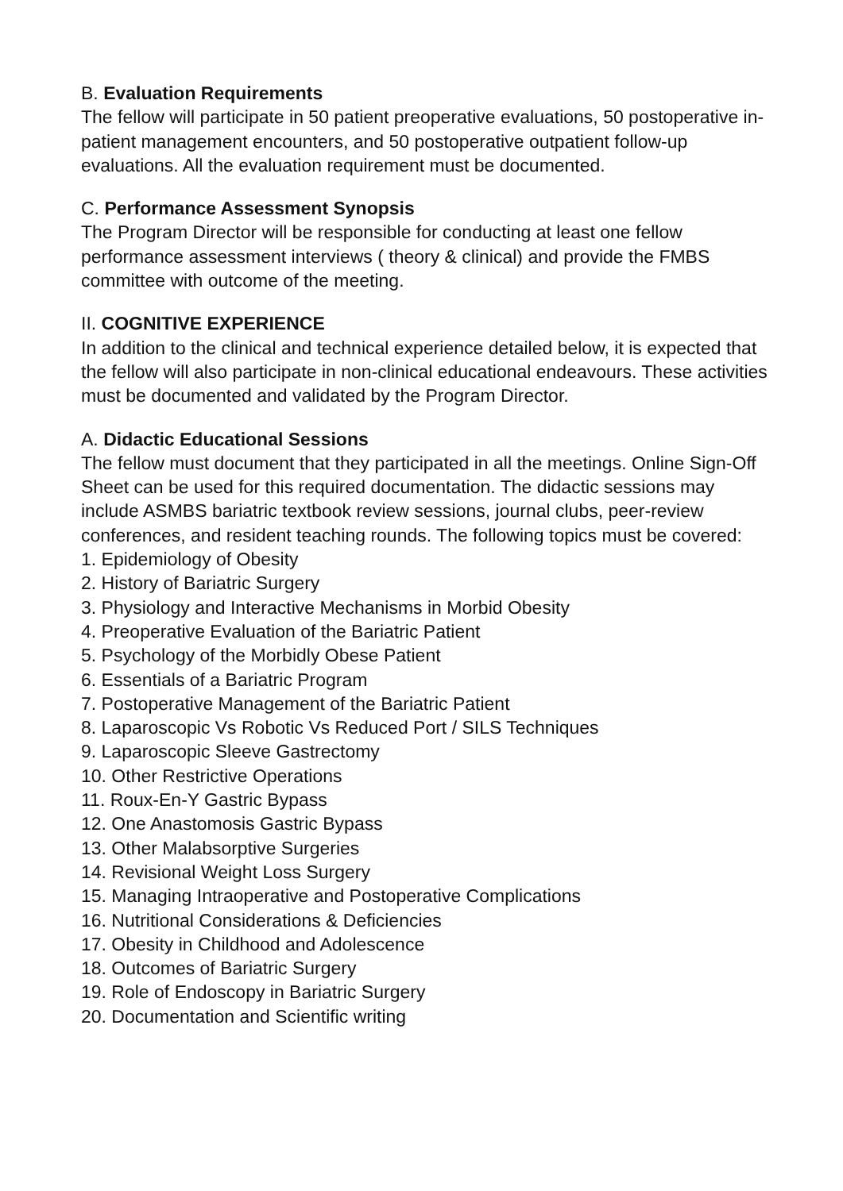B. Evaluation Requirements
The fellow will participate in 50 patient preoperative evaluations, 50 postoperative in-patient management encounters, and 50 postoperative outpatient follow-up evaluations. All the evaluation requirement must be documented.
C. Performance Assessment Synopsis
The Program Director will be responsible for conducting at least one fellow performance assessment interviews ( theory & clinical) and provide the FMBS committee with outcome of the meeting.
II. COGNITIVE EXPERIENCE
In addition to the clinical and technical experience detailed below, it is expected that the fellow will also participate in non-clinical educational endeavours. These activities must be documented and validated by the Program Director.
A. Didactic Educational Sessions
The fellow must document that they participated in all the meetings. Online Sign-Off Sheet can be used for this required documentation. The didactic sessions may include ASMBS bariatric textbook review sessions, journal clubs, peer-review conferences, and resident teaching rounds. The following topics must be covered:
1. Epidemiology of Obesity
2. History of Bariatric Surgery
3. Physiology and Interactive Mechanisms in Morbid Obesity
4. Preoperative Evaluation of the Bariatric Patient
5. Psychology of the Morbidly Obese Patient
6. Essentials of a Bariatric Program
7. Postoperative Management of the Bariatric Patient
8. Laparoscopic Vs Robotic Vs Reduced Port / SILS Techniques
9. Laparoscopic Sleeve Gastrectomy
10. Other Restrictive Operations
11. Roux-En-Y Gastric Bypass
12. One Anastomosis Gastric Bypass
13. Other Malabsorptive Surgeries
14. Revisional Weight Loss Surgery
15. Managing Intraoperative and Postoperative Complications
16. Nutritional Considerations & Deficiencies
17. Obesity in Childhood and Adolescence
18. Outcomes of Bariatric Surgery
19. Role of Endoscopy in Bariatric Surgery
20. Documentation and Scientific writing